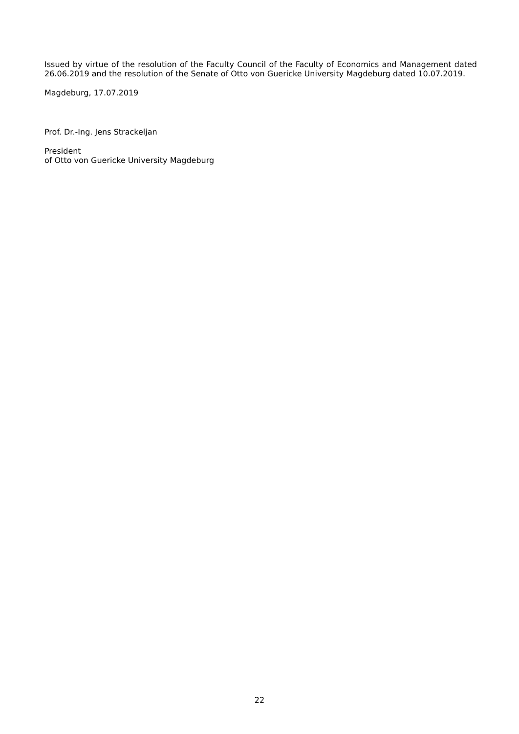Issued by virtue of the resolution of the Faculty Council of the Faculty of Economics and Management dated 26.06.2019 and the resolution of the Senate of Otto von Guericke University Magdeburg dated 10.07.2019.
Magdeburg, 17.07.2019
Prof. Dr.-Ing. Jens Strackeljan
President
of Otto von Guericke University Magdeburg
22